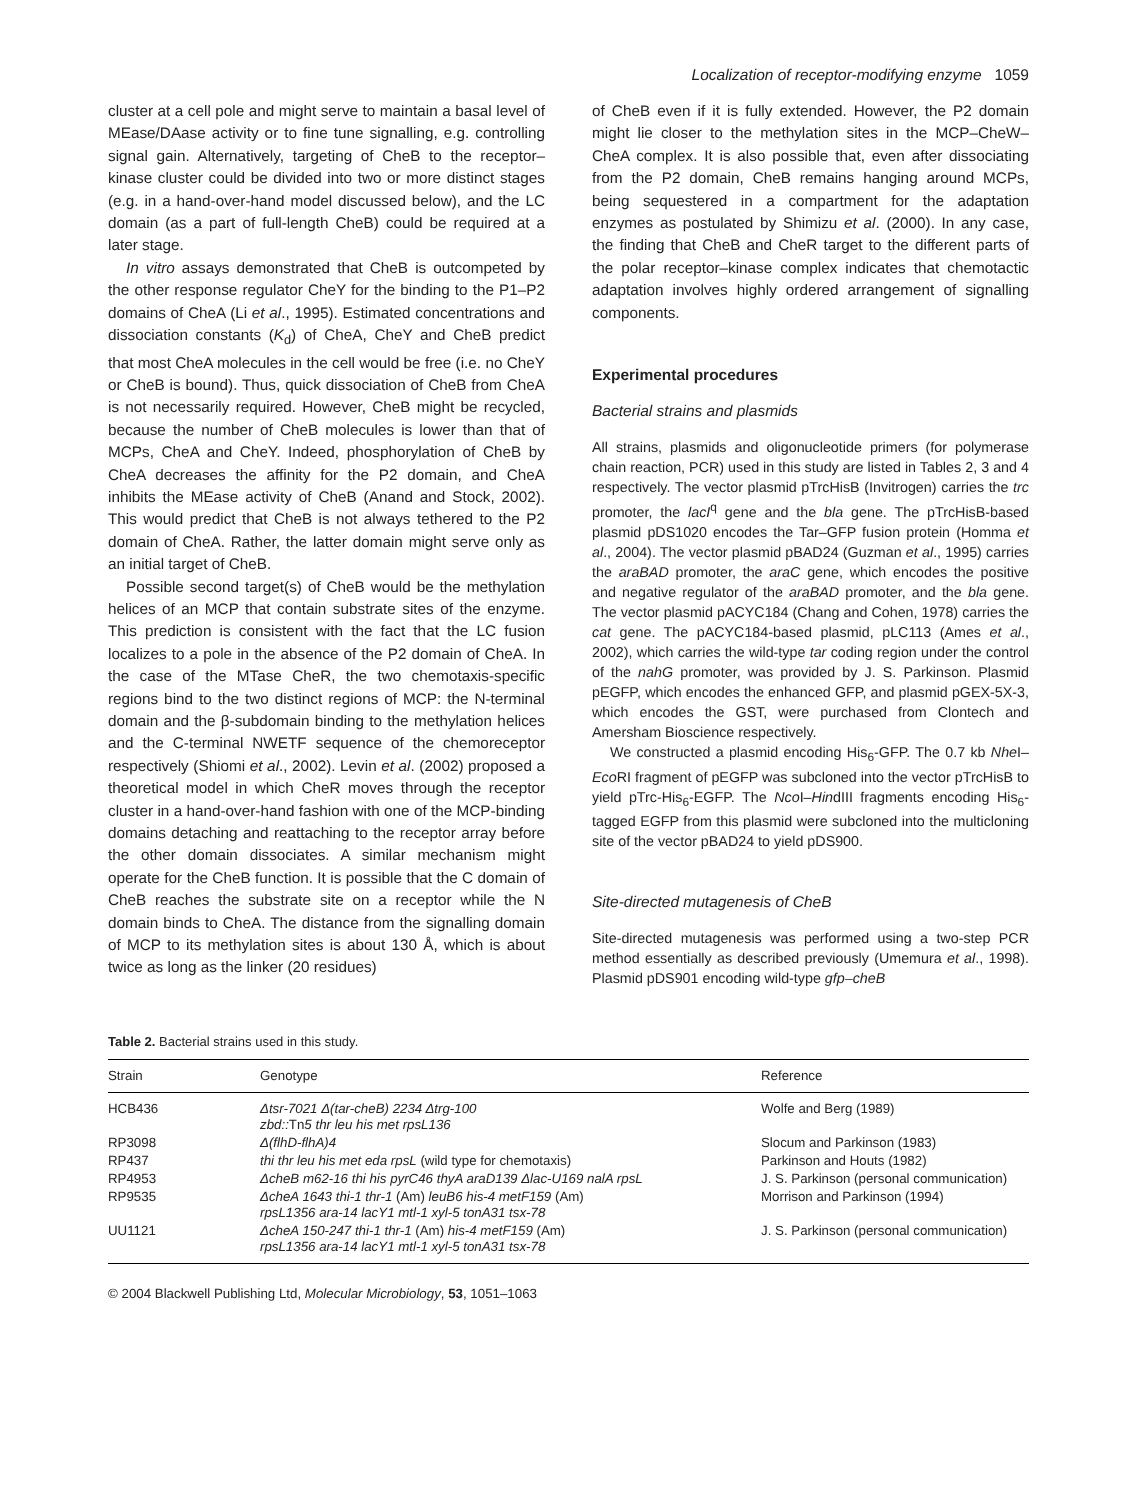Localization of receptor-modifying enzyme 1059
cluster at a cell pole and might serve to maintain a basal level of MEase/DAase activity or to fine tune signalling, e.g. controlling signal gain. Alternatively, targeting of CheB to the receptor–kinase cluster could be divided into two or more distinct stages (e.g. in a hand-over-hand model discussed below), and the LC domain (as a part of full-length CheB) could be required at a later stage.
In vitro assays demonstrated that CheB is outcompeted by the other response regulator CheY for the binding to the P1–P2 domains of CheA (Li et al., 1995). Estimated concentrations and dissociation constants (K<sub>d</sub>) of CheA, CheY and CheB predict that most CheA molecules in the cell would be free (i.e. no CheY or CheB is bound). Thus, quick dissociation of CheB from CheA is not necessarily required. However, CheB might be recycled, because the number of CheB molecules is lower than that of MCPs, CheA and CheY. Indeed, phosphorylation of CheB by CheA decreases the affinity for the P2 domain, and CheA inhibits the MEase activity of CheB (Anand and Stock, 2002). This would predict that CheB is not always tethered to the P2 domain of CheA. Rather, the latter domain might serve only as an initial target of CheB.
Possible second target(s) of CheB would be the methylation helices of an MCP that contain substrate sites of the enzyme. This prediction is consistent with the fact that the LC fusion localizes to a pole in the absence of the P2 domain of CheA. In the case of the MTase CheR, the two chemotaxis-specific regions bind to the two distinct regions of MCP: the N-terminal domain and the β-subdomain binding to the methylation helices and the C-terminal NWETF sequence of the chemoreceptor respectively (Shiomi et al., 2002). Levin et al. (2002) proposed a theoretical model in which CheR moves through the receptor cluster in a hand-over-hand fashion with one of the MCP-binding domains detaching and reattaching to the receptor array before the other domain dissociates. A similar mechanism might operate for the CheB function. It is possible that the C domain of CheB reaches the substrate site on a receptor while the N domain binds to CheA. The distance from the signalling domain of MCP to its methylation sites is about 130 Å, which is about twice as long as the linker (20 residues)
of CheB even if it is fully extended. However, the P2 domain might lie closer to the methylation sites in the MCP–CheW–CheA complex. It is also possible that, even after dissociating from the P2 domain, CheB remains hanging around MCPs, being sequestered in a compartment for the adaptation enzymes as postulated by Shimizu et al. (2000). In any case, the finding that CheB and CheR target to the different parts of the polar receptor–kinase complex indicates that chemotactic adaptation involves highly ordered arrangement of signalling components.
Experimental procedures
Bacterial strains and plasmids
All strains, plasmids and oligonucleotide primers (for polymerase chain reaction, PCR) used in this study are listed in Tables 2, 3 and 4 respectively. The vector plasmid pTrcHisB (Invitrogen) carries the trc promoter, the lacI<sup>q</sup> gene and the bla gene. The pTrcHisB-based plasmid pDS1020 encodes the Tar–GFP fusion protein (Homma et al., 2004). The vector plasmid pBAD24 (Guzman et al., 1995) carries the araBAD promoter, the araC gene, which encodes the positive and negative regulator of the araBAD promoter, and the bla gene. The vector plasmid pACYC184 (Chang and Cohen, 1978) carries the cat gene. The pACYC184-based plasmid, pLC113 (Ames et al., 2002), which carries the wild-type tar coding region under the control of the nahG promoter, was provided by J. S. Parkinson. Plasmid pEGFP, which encodes the enhanced GFP, and plasmid pGEX-5X-3, which encodes the GST, were purchased from Clontech and Amersham Bioscience respectively.
We constructed a plasmid encoding His<sub>6</sub>-GFP. The 0.7 kb Nhe I–Eco RI fragment of pEGFP was subcloned into the vector pTrcHisB to yield pTrc-His<sub>6</sub>-EGFP. The Nco I–HindIII fragments encoding His<sub>6</sub>-tagged EGFP from this plasmid were subcloned into the multicloning site of the vector pBAD24 to yield pDS900.
Site-directed mutagenesis of CheB
Site-directed mutagenesis was performed using a two-step PCR method essentially as described previously (Umemura et al., 1998). Plasmid pDS901 encoding wild-type gfp–cheB
Table 2. Bacterial strains used in this study.
| Strain | Genotype | Reference |
| --- | --- | --- |
| HCB436 | Δtsr-7021 Δ(tar-cheB) 2234 Δtrg-100 zbd:: Tn 5 thr leu his met rpsL136 | Wolfe and Berg (1989) |
| RP3098 | Δ(flhD-flhA)4 | Slocum and Parkinson (1983) |
| RP437 | thi thr leu his met eda rpsL (wild type for chemotaxis) | Parkinson and Houts (1982) |
| RP4953 | ΔcheB m62-16 thi his pyrC46 thyA araD139 Δlac-U169 nalA rpsL | J. S. Parkinson (personal communication) |
| RP9535 | ΔcheA 1643 thi-1 thr-1 (Am) leuB6 his-4 metF159 (Am) rpsL1356 ara-14 lacY1 mtl-1 xyl-5 tonA31 tsx-78 | Morrison and Parkinson (1994) |
| UU1121 | ΔcheA 150-247 thi-1 thr-1 (Am) his-4 metF159 (Am) rpsL1356 ara-14 lacY1 mtl-1 xyl-5 tonA31 tsx-78 | J. S. Parkinson (personal communication) |
© 2004 Blackwell Publishing Ltd, Molecular Microbiology, 53, 1051–1063